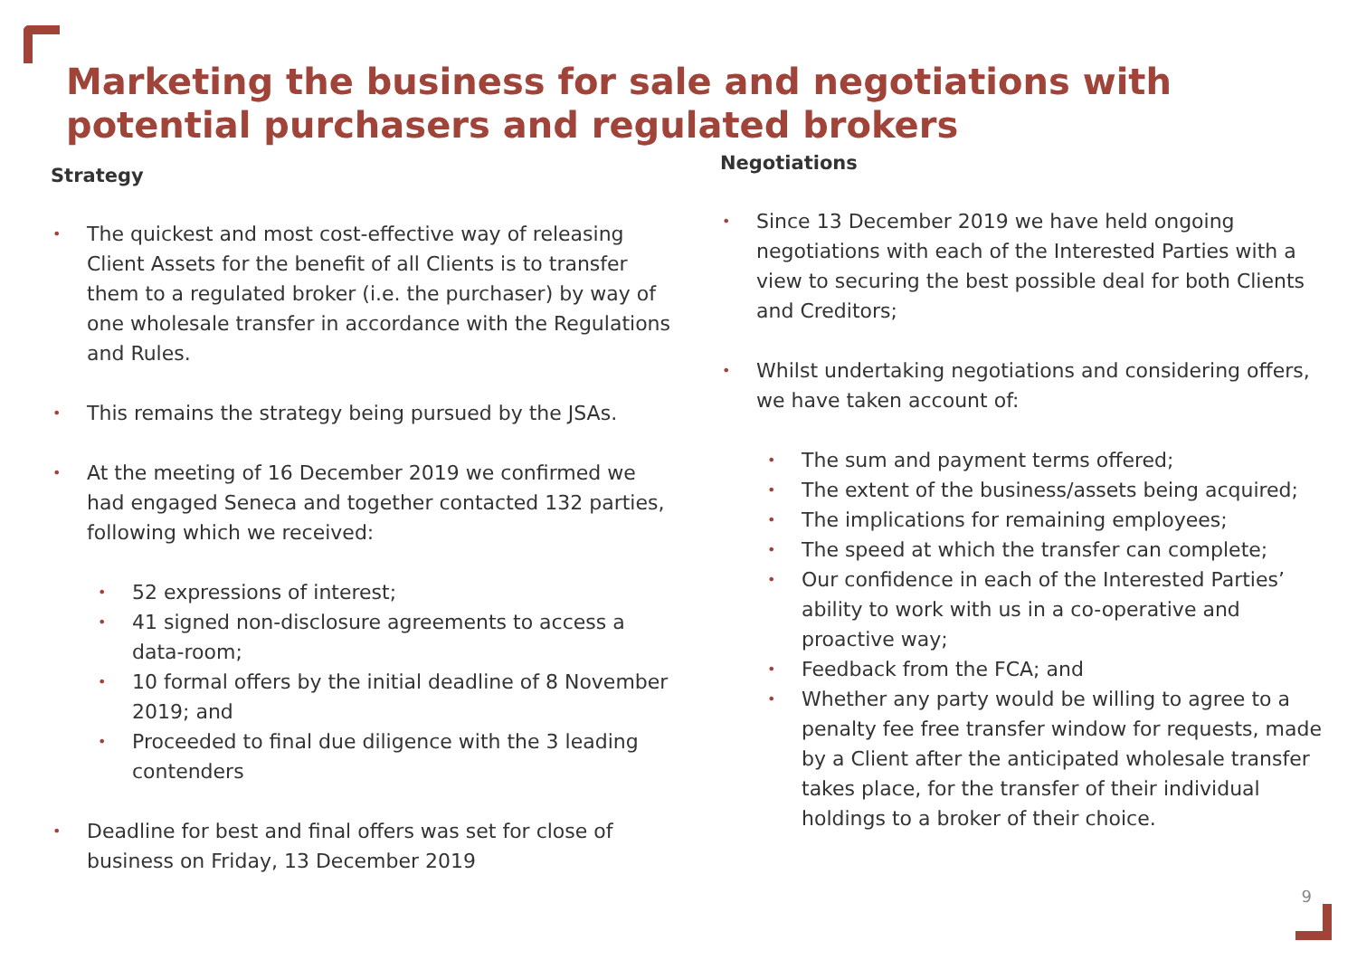Marketing the business for sale and negotiations with potential purchasers and regulated brokers
Strategy
The quickest and most cost-effective way of releasing Client Assets for the benefit of all Clients is to transfer them to a regulated broker (i.e. the purchaser) by way of one wholesale transfer in accordance with the Regulations and Rules.
This remains the strategy being pursued by the JSAs.
At the meeting of 16 December 2019 we confirmed we had engaged Seneca and together contacted 132 parties, following which we received:
52 expressions of interest;
41 signed non-disclosure agreements to access a data-room;
10 formal offers by the initial deadline of 8 November 2019; and
Proceeded to final due diligence with the 3 leading contenders
Deadline for best and final offers was set for close of business on Friday, 13 December 2019
Negotiations
Since 13 December 2019 we have held ongoing negotiations with each of the Interested Parties with a view to securing the best possible deal for both Clients and Creditors;
Whilst undertaking negotiations and considering offers, we have taken account of:
The sum and payment terms offered;
The extent of the business/assets being acquired;
The implications for remaining employees;
The speed at which the transfer can complete;
Our confidence in each of the Interested Parties’ ability to work with us in a co-operative and proactive way;
Feedback from the FCA; and
Whether any party would be willing to agree to a penalty fee free transfer window for requests, made by a Client after the anticipated wholesale transfer takes place, for the transfer of their individual holdings to a broker of their choice.
9